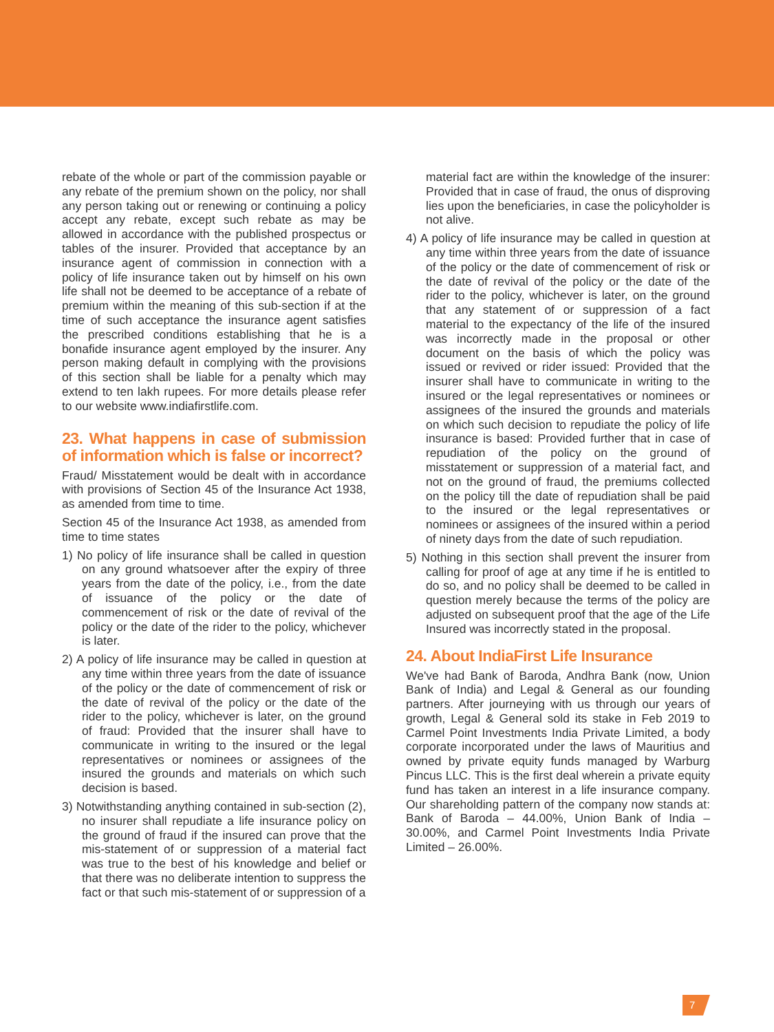rebate of the whole or part of the commission payable or any rebate of the premium shown on the policy, nor shall any person taking out or renewing or continuing a policy accept any rebate, except such rebate as may be allowed in accordance with the published prospectus or tables of the insurer. Provided that acceptance by an insurance agent of commission in connection with a policy of life insurance taken out by himself on his own life shall not be deemed to be acceptance of a rebate of premium within the meaning of this sub-section if at the time of such acceptance the insurance agent satisfies the prescribed conditions establishing that he is a bonafide insurance agent employed by the insurer. Any person making default in complying with the provisions of this section shall be liable for a penalty which may extend to ten lakh rupees. For more details please refer to our website www.indiafirstlife.com.
23. What happens in case of submission of information which is false or incorrect?
Fraud/ Misstatement would be dealt with in accordance with provisions of Section 45 of the Insurance Act 1938, as amended from time to time.
Section 45 of the Insurance Act 1938, as amended from time to time states
1) No policy of life insurance shall be called in question on any ground whatsoever after the expiry of three years from the date of the policy, i.e., from the date of issuance of the policy or the date of commencement of risk or the date of revival of the policy or the date of the rider to the policy, whichever is later.
2) A policy of life insurance may be called in question at any time within three years from the date of issuance of the policy or the date of commencement of risk or the date of revival of the policy or the date of the rider to the policy, whichever is later, on the ground of fraud: Provided that the insurer shall have to communicate in writing to the insured or the legal representatives or nominees or assignees of the insured the grounds and materials on which such decision is based.
3) Notwithstanding anything contained in sub-section (2), no insurer shall repudiate a life insurance policy on the ground of fraud if the insured can prove that the mis-statement of or suppression of a material fact was true to the best of his knowledge and belief or that there was no deliberate intention to suppress the fact or that such mis-statement of or suppression of a
material fact are within the knowledge of the insurer: Provided that in case of fraud, the onus of disproving lies upon the beneficiaries, in case the policyholder is not alive.
4) A policy of life insurance may be called in question at any time within three years from the date of issuance of the policy or the date of commencement of risk or the date of revival of the policy or the date of the rider to the policy, whichever is later, on the ground that any statement of or suppression of a fact material to the expectancy of the life of the insured was incorrectly made in the proposal or other document on the basis of which the policy was issued or revived or rider issued: Provided that the insurer shall have to communicate in writing to the insured or the legal representatives or nominees or assignees of the insured the grounds and materials on which such decision to repudiate the policy of life insurance is based: Provided further that in case of repudiation of the policy on the ground of misstatement or suppression of a material fact, and not on the ground of fraud, the premiums collected on the policy till the date of repudiation shall be paid to the insured or the legal representatives or nominees or assignees of the insured within a period of ninety days from the date of such repudiation.
5) Nothing in this section shall prevent the insurer from calling for proof of age at any time if he is entitled to do so, and no policy shall be deemed to be called in question merely because the terms of the policy are adjusted on subsequent proof that the age of the Life Insured was incorrectly stated in the proposal.
24. About IndiaFirst Life Insurance
We've had Bank of Baroda, Andhra Bank (now, Union Bank of India) and Legal & General as our founding partners. After journeying with us through our years of growth, Legal & General sold its stake in Feb 2019 to Carmel Point Investments India Private Limited, a body corporate incorporated under the laws of Mauritius and owned by private equity funds managed by Warburg Pincus LLC. This is the first deal wherein a private equity fund has taken an interest in a life insurance company. Our shareholding pattern of the company now stands at: Bank of Baroda – 44.00%, Union Bank of India – 30.00%, and Carmel Point Investments India Private Limited – 26.00%.
7